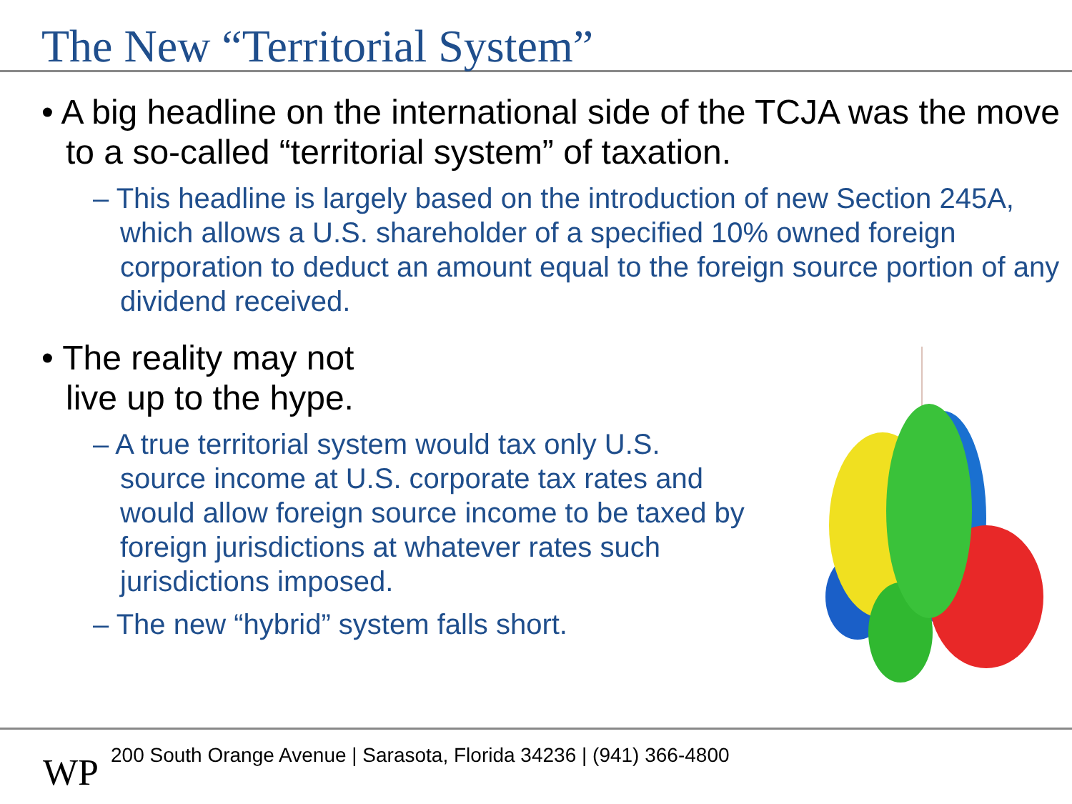The New “Territorial System”
• A big headline on the international side of the TCJA was the move to a so-called “territorial system” of taxation.
– This headline is largely based on the introduction of new Section 245A, which allows a U.S. shareholder of a specified 10% owned foreign corporation to deduct an amount equal to the foreign source portion of any dividend received.
• The reality may not
live up to the hype.
– A true territorial system would tax only U.S. source income at U.S. corporate tax rates and would allow foreign source income to be taxed by foreign jurisdictions at whatever rates such jurisdictions imposed.
– The new “hybrid” system falls short.
WP
200 South Orange Avenue | Sarasota, Florida 34236 | (941) 366-4800